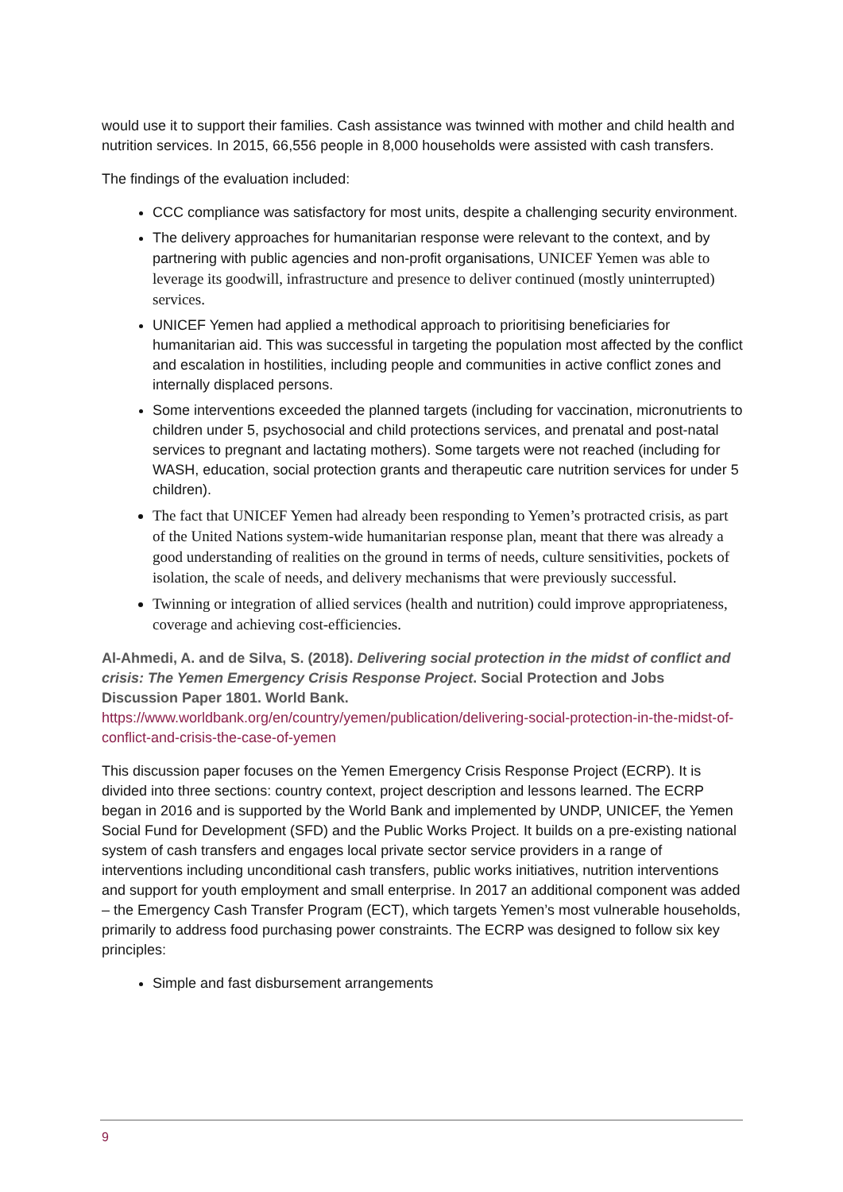would use it to support their families. Cash assistance was twinned with mother and child health and nutrition services. In 2015, 66,556 people in 8,000 households were assisted with cash transfers.
The findings of the evaluation included:
CCC compliance was satisfactory for most units, despite a challenging security environment.
The delivery approaches for humanitarian response were relevant to the context, and by partnering with public agencies and non-profit organisations, UNICEF Yemen was able to leverage its goodwill, infrastructure and presence to deliver continued (mostly uninterrupted) services.
UNICEF Yemen had applied a methodical approach to prioritising beneficiaries for humanitarian aid. This was successful in targeting the population most affected by the conflict and escalation in hostilities, including people and communities in active conflict zones and internally displaced persons.
Some interventions exceeded the planned targets (including for vaccination, micronutrients to children under 5, psychosocial and child protections services, and prenatal and post-natal services to pregnant and lactating mothers). Some targets were not reached (including for WASH, education, social protection grants and therapeutic care nutrition services for under 5 children).
The fact that UNICEF Yemen had already been responding to Yemen’s protracted crisis, as part of the United Nations system-wide humanitarian response plan, meant that there was already a good understanding of realities on the ground in terms of needs, culture sensitivities, pockets of isolation, the scale of needs, and delivery mechanisms that were previously successful.
Twinning or integration of allied services (health and nutrition) could improve appropriateness, coverage and achieving cost-efficiencies.
Al-Ahmedi, A. and de Silva, S. (2018). Delivering social protection in the midst of conflict and crisis: The Yemen Emergency Crisis Response Project. Social Protection and Jobs Discussion Paper 1801. World Bank.
https://www.worldbank.org/en/country/yemen/publication/delivering-social-protection-in-the-midst-of-conflict-and-crisis-the-case-of-yemen
This discussion paper focuses on the Yemen Emergency Crisis Response Project (ECRP). It is divided into three sections: country context, project description and lessons learned. The ECRP began in 2016 and is supported by the World Bank and implemented by UNDP, UNICEF, the Yemen Social Fund for Development (SFD) and the Public Works Project. It builds on a pre-existing national system of cash transfers and engages local private sector service providers in a range of interventions including unconditional cash transfers, public works initiatives, nutrition interventions and support for youth employment and small enterprise. In 2017 an additional component was added – the Emergency Cash Transfer Program (ECT), which targets Yemen’s most vulnerable households, primarily to address food purchasing power constraints. The ECRP was designed to follow six key principles:
Simple and fast disbursement arrangements
9